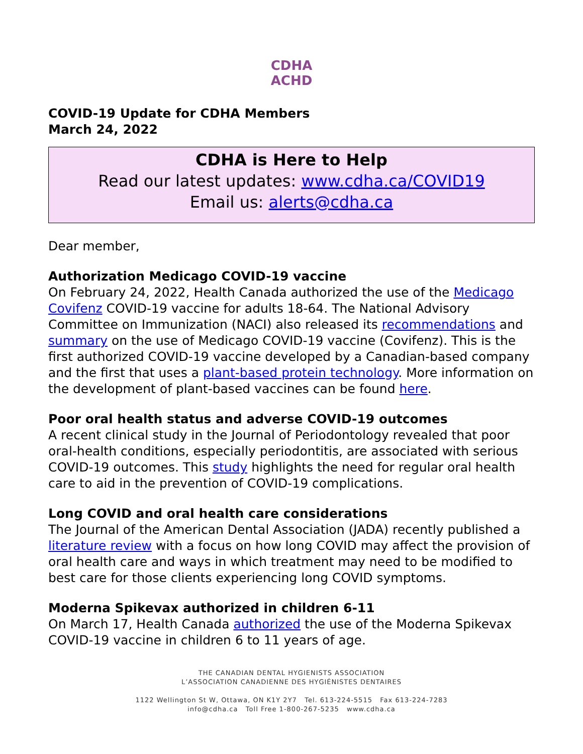CDHA
ACHD
COVID-19 Update for CDHA Members
March 24, 2022
CDHA is Here to Help
Read our latest updates: www.cdha.ca/COVID19
Email us: alerts@cdha.ca
Dear member,
Authorization Medicago COVID-19 vaccine
On February 24, 2022, Health Canada authorized the use of the Medicago Covifenz COVID-19 vaccine for adults 18-64. The National Advisory Committee on Immunization (NACI) also released its recommendations and summary on the use of Medicago COVID-19 vaccine (Covifenz). This is the first authorized COVID-19 vaccine developed by a Canadian-based company and the first that uses a plant-based protein technology. More information on the development of plant-based vaccines can be found here.
Poor oral health status and adverse COVID-19 outcomes
A recent clinical study in the Journal of Periodontology revealed that poor oral-health conditions, especially periodontitis, are associated with serious COVID-19 outcomes. This study highlights the need for regular oral health care to aid in the prevention of COVID-19 complications.
Long COVID and oral health care considerations
The Journal of the American Dental Association (JADA) recently published a literature review with a focus on how long COVID may affect the provision of oral health care and ways in which treatment may need to be modified to best care for those clients experiencing long COVID symptoms.
Moderna Spikevax authorized in children 6-11
On March 17, Health Canada authorized the use of the Moderna Spikevax COVID-19 vaccine in children 6 to 11 years of age.
THE CANADIAN DENTAL HYGIENISTS ASSOCIATION
L’ASSOCIATION CANADIENNE DES HYGIÉNISTES DENTAIRES
1122 Wellington St W, Ottawa, ON K1Y 2Y7 Tel. 613-224-5515 Fax 613-224-7283
info@cdha.ca Toll Free 1-800-267-5235 www.cdha.ca